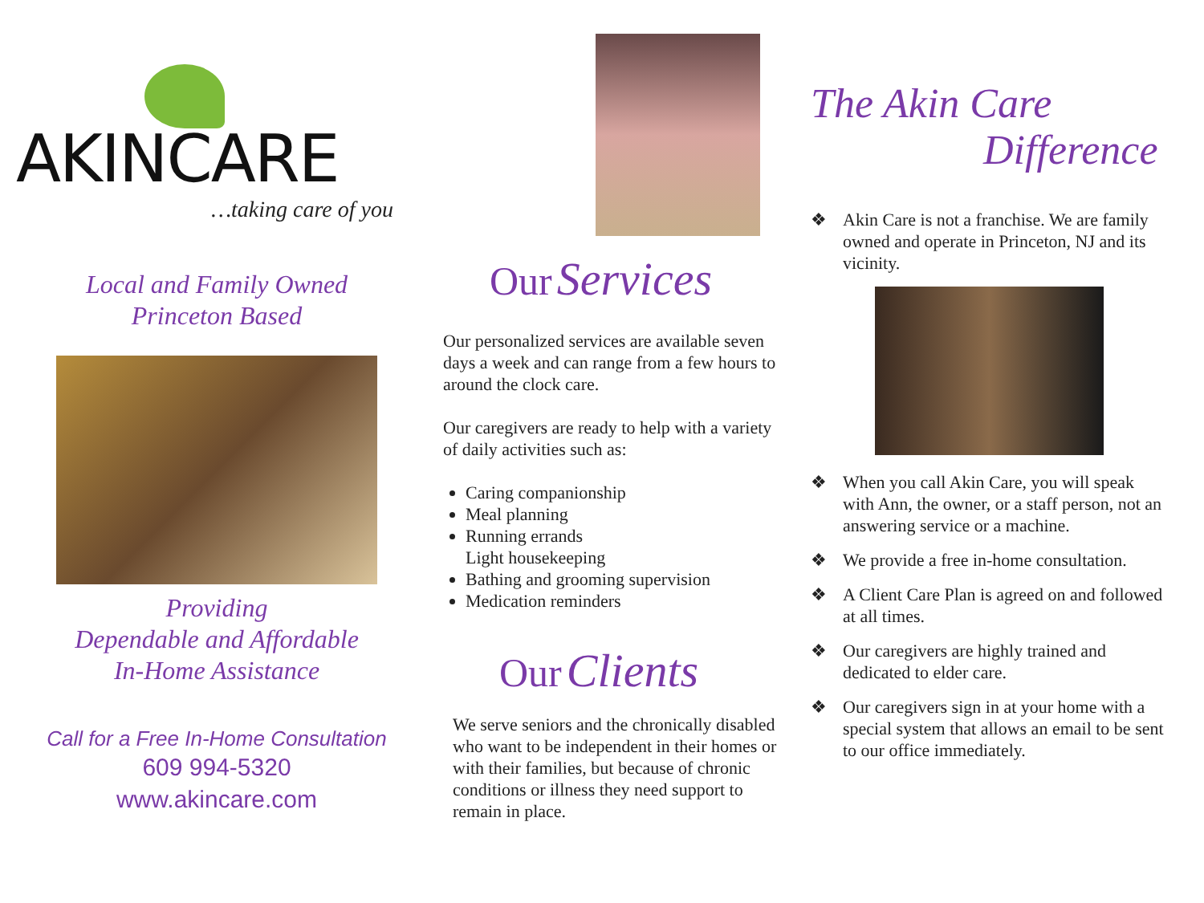AKINCARE
…taking care of you
Local and Family Owned
Princeton Based
Providing
Dependable and Affordable
In-Home Assistance
Call for a Free In-Home Consultation
609 994-5320
www.akincare.com
Our Services
Our personalized services are available seven days a week and can range from a few hours to around the clock care.
Our caregivers are ready to help with a variety of daily activities such as:
Caring companionship
Meal planning
Running errands
Light housekeeping
Bathing and grooming supervision
Medication reminders
Our Clients
We serve seniors and the chronically disabled who want to be independent in their homes or with their families, but because of chronic conditions or illness they need support to remain in place.
The Akin Care
Difference
❖ Akin Care is not a franchise. We are family owned and operate in Princeton, NJ and its vicinity.
❖ When you call Akin Care, you will speak with Ann, the owner, or a staff person, not an answering service or a machine.
❖ We provide a free in-home consultation.
❖ A Client Care Plan is agreed on and followed at all times.
❖ Our caregivers are highly trained and dedicated to elder care.
❖ Our caregivers sign in at your home with a special system that allows an email to be sent to our office immediately.